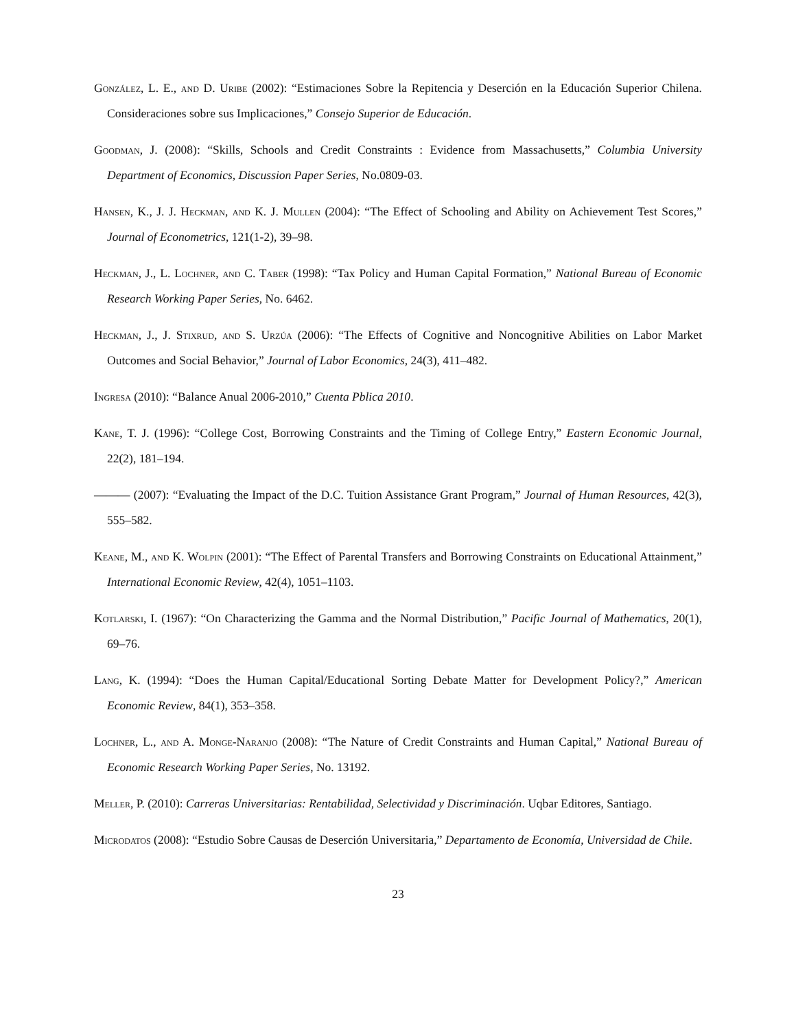González, L. E., and D. Uribe (2002): “Estimaciones Sobre la Repitencia y Deserción en la Educación Superior Chilena. Consideraciones sobre sus Implicaciones,” Consejo Superior de Educación.
Goodman, J. (2008): “Skills, Schools and Credit Constraints : Evidence from Massachusetts,” Columbia University Department of Economics, Discussion Paper Series, No.0809-03.
Hansen, K., J. J. Heckman, and K. J. Mullen (2004): “The Effect of Schooling and Ability on Achievement Test Scores,” Journal of Econometrics, 121(1-2), 39–98.
Heckman, J., L. Lochner, and C. Taber (1998): “Tax Policy and Human Capital Formation,” National Bureau of Economic Research Working Paper Series, No. 6462.
Heckman, J., J. Stixrud, and S. Urzúa (2006): “The Effects of Cognitive and Noncognitive Abilities on Labor Market Outcomes and Social Behavior,” Journal of Labor Economics, 24(3), 411–482.
Ingresa (2010): “Balance Anual 2006-2010,” Cuenta Pblica 2010.
Kane, T. J. (1996): “College Cost, Borrowing Constraints and the Timing of College Entry,” Eastern Economic Journal, 22(2), 181–194.
——— (2007): “Evaluating the Impact of the D.C. Tuition Assistance Grant Program,” Journal of Human Resources, 42(3), 555–582.
Keane, M., and K. Wolpin (2001): “The Effect of Parental Transfers and Borrowing Constraints on Educational Attainment,” International Economic Review, 42(4), 1051–1103.
Kotlarski, I. (1967): “On Characterizing the Gamma and the Normal Distribution,” Pacific Journal of Mathematics, 20(1), 69–76.
Lang, K. (1994): “Does the Human Capital/Educational Sorting Debate Matter for Development Policy?,” American Economic Review, 84(1), 353–358.
Lochner, L., and A. Monge-Naranjo (2008): “The Nature of Credit Constraints and Human Capital,” National Bureau of Economic Research Working Paper Series, No. 13192.
Meller, P. (2010): Carreras Universitarias: Rentabilidad, Selectividad y Discriminación. Uqbar Editores, Santiago.
Microdatos (2008): “Estudio Sobre Causas de Deserción Universitaria,” Departamento de Economía, Universidad de Chile.
23